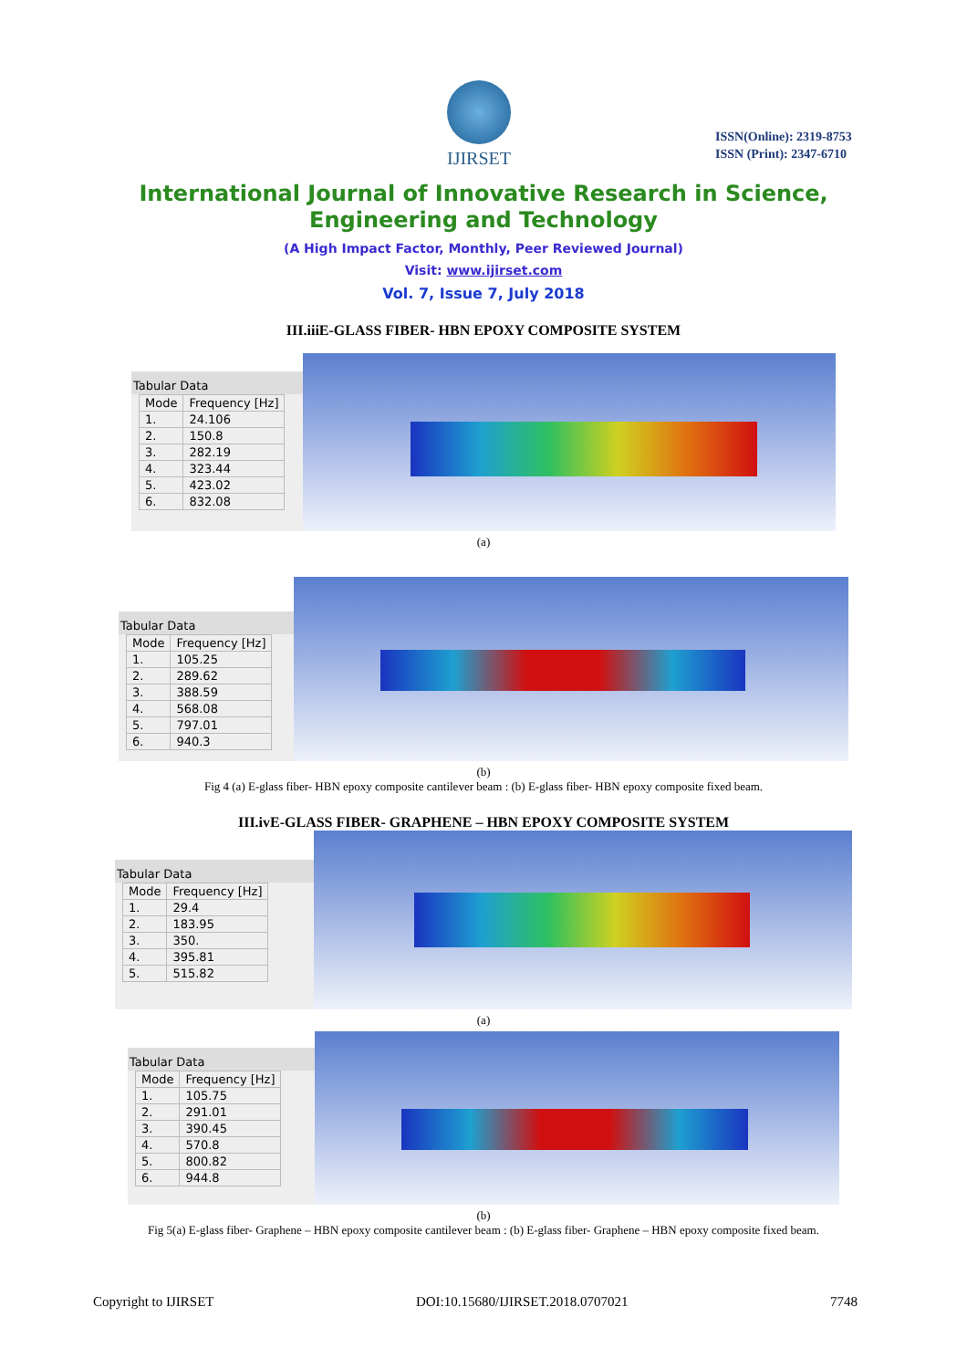IJIRSET
ISSN(Online): 2319-8753
ISSN (Print): 2347-6710
International Journal of Innovative Research in Science,
Engineering and Technology
(A High Impact Factor, Monthly, Peer Reviewed Journal)
Visit: www.ijirset.com
Vol. 7, Issue 7, July 2018
III.iiiE-GLASS FIBER- HBN EPOXY COMPOSITE SYSTEM
Tabular Data
| Mode | Frequency [Hz] |
| --- | --- |
| 1. | 24.106 |
| 2. | 150.8 |
| 3. | 282.19 |
| 4. | 323.44 |
| 5. | 423.02 |
| 6. | 832.08 |
(a)
Tabular Data
| Mode | Frequency [Hz] |
| --- | --- |
| 1. | 105.25 |
| 2. | 289.62 |
| 3. | 388.59 |
| 4. | 568.08 |
| 5. | 797.01 |
| 6. | 940.3 |
(b)
Fig 4 (a) E-glass fiber- HBN epoxy composite cantilever beam : (b) E-glass fiber- HBN epoxy composite fixed beam.
III.ivE-GLASS FIBER- GRAPHENE – HBN EPOXY COMPOSITE SYSTEM
Tabular Data
| Mode | Frequency [Hz] |
| --- | --- |
| 1. | 29.4 |
| 2. | 183.95 |
| 3. | 350. |
| 4. | 395.81 |
| 5. | 515.82 |
(a)
Tabular Data
| Mode | Frequency [Hz] |
| --- | --- |
| 1. | 105.75 |
| 2. | 291.01 |
| 3. | 390.45 |
| 4. | 570.8 |
| 5. | 800.82 |
| 6. | 944.8 |
(b)
Fig 5(a) E-glass fiber- Graphene – HBN epoxy composite cantilever beam : (b) E-glass fiber- Graphene – HBN epoxy composite fixed beam.
Copyright to IJIRSET DOI:10.15680/IJIRSET.2018.0707021 7748